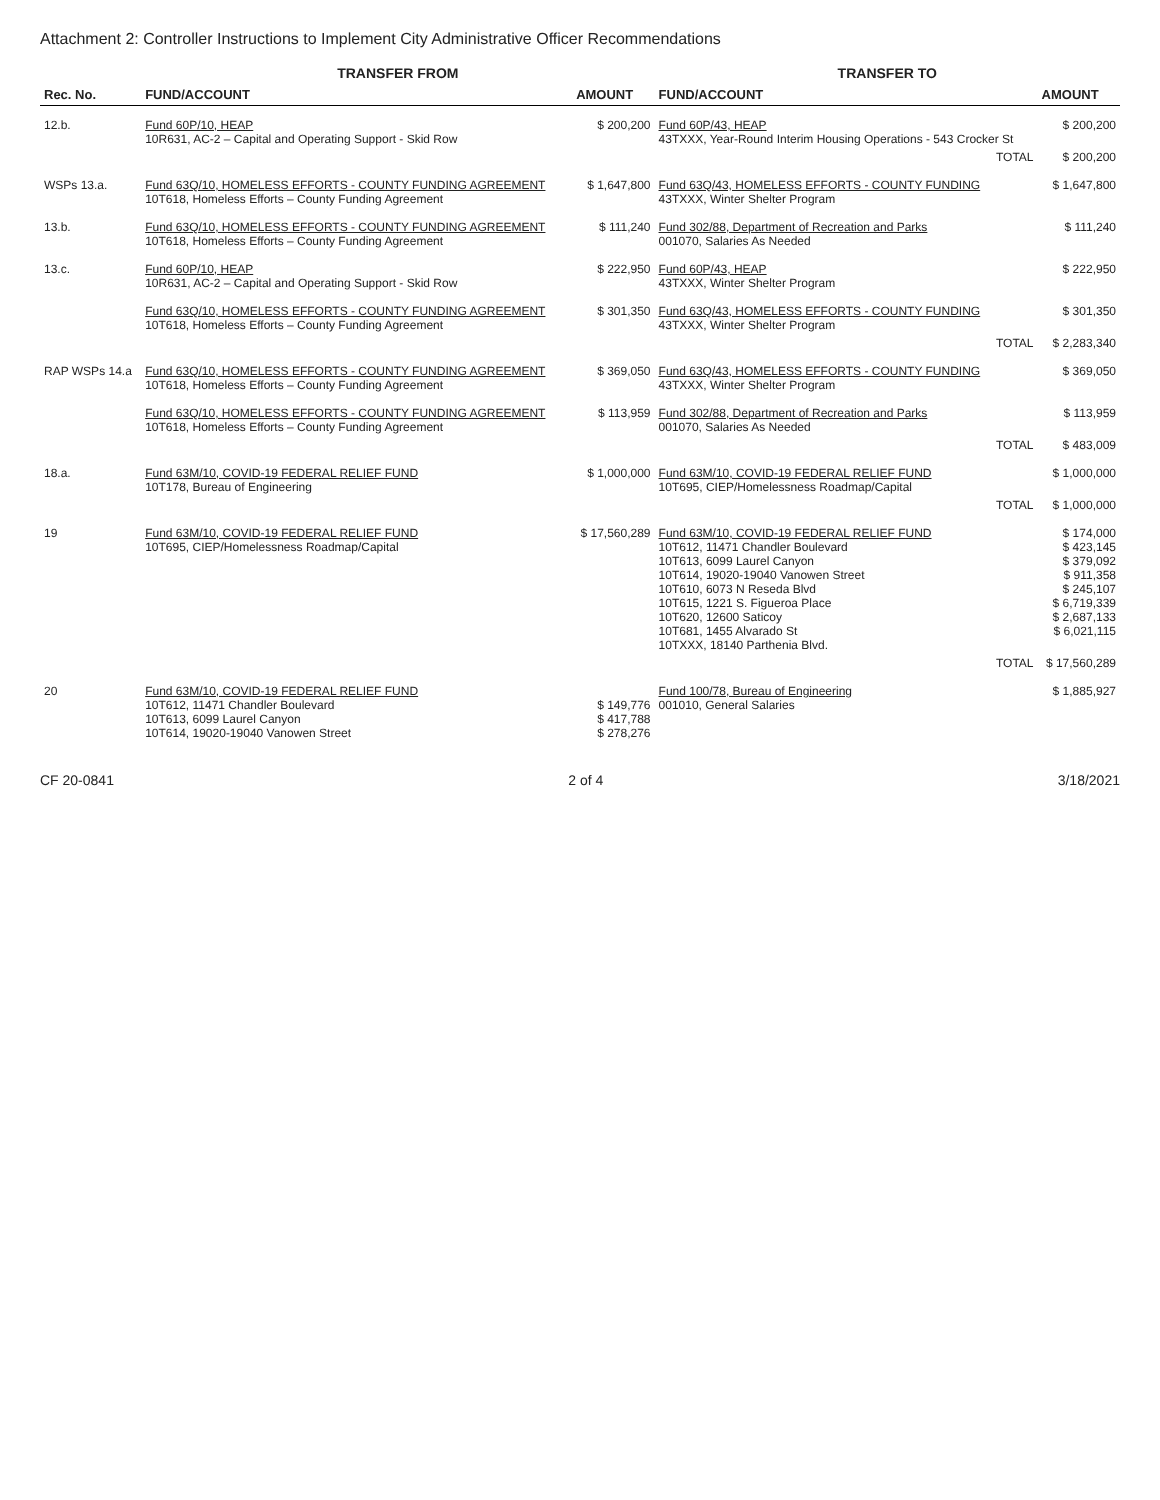Attachment 2: Controller Instructions to Implement City Administrative Officer Recommendations
| | TRANSFER FROM | | TRANSFER TO | |
| --- | --- | --- | --- | --- |
| Rec. No. | FUND/ACCOUNT | AMOUNT | FUND/ACCOUNT | AMOUNT |
| 12.b. | Fund 60P/10, HEAP 10R631, AC-2 – Capital and Operating Support - Skid Row | $ 200,200 | Fund 60P/43, HEAP 43TXXX, Year-Round Interim Housing Operations - 543 Crocker St | $ 200,200 |
| | | | TOTAL | $ 200,200 |
| WSPs 13.a. | Fund 63Q/10, HOMELESS EFFORTS - COUNTY FUNDING AGREEMENT 10T618, Homeless Efforts – County Funding Agreement | $ 1,647,800 | Fund 63Q/43, HOMELESS EFFORTS - COUNTY FUNDING 43TXXX, Winter Shelter Program | $ 1,647,800 |
| 13.b. | Fund 63Q/10, HOMELESS EFFORTS - COUNTY FUNDING AGREEMENT 10T618, Homeless Efforts – County Funding Agreement | $ 111,240 | Fund 302/88, Department of Recreation and Parks 001070, Salaries As Needed | $ 111,240 |
| 13.c. | Fund 60P/10, HEAP 10R631, AC-2 – Capital and Operating Support - Skid Row | $ 222,950 | Fund 60P/43, HEAP 43TXXX, Winter Shelter Program | $ 222,950 |
| | Fund 63Q/10, HOMELESS EFFORTS - COUNTY FUNDING AGREEMENT 10T618, Homeless Efforts – County Funding Agreement | $ 301,350 | Fund 63Q/43, HOMELESS EFFORTS - COUNTY FUNDING 43TXXX, Winter Shelter Program | $ 301,350 |
| | | | TOTAL | $ 2,283,340 |
| RAP WSPs 14.a | Fund 63Q/10, HOMELESS EFFORTS - COUNTY FUNDING AGREEMENT 10T618, Homeless Efforts – County Funding Agreement | $ 369,050 | Fund 63Q/43, HOMELESS EFFORTS - COUNTY FUNDING 43TXXX, Winter Shelter Program | $ 369,050 |
| | Fund 63Q/10, HOMELESS EFFORTS - COUNTY FUNDING AGREEMENT 10T618, Homeless Efforts – County Funding Agreement | $ 113,959 | Fund 302/88, Department of Recreation and Parks 001070, Salaries As Needed | $ 113,959 |
| | | | TOTAL | $ 483,009 |
| 18.a. | Fund 63M/10, COVID-19 FEDERAL RELIEF FUND 10T178, Bureau of Engineering | $ 1,000,000 | Fund 63M/10, COVID-19 FEDERAL RELIEF FUND 10T695, CIEP/Homelessness Roadmap/Capital | $ 1,000,000 |
| | | | TOTAL | $ 1,000,000 |
| 19 | Fund 63M/10, COVID-19 FEDERAL RELIEF FUND 10T695, CIEP/Homelessness Roadmap/Capital | $ 17,560,289 | Fund 63M/10, COVID-19 FEDERAL RELIEF FUND 10T612, 11471 Chandler Boulevard 10T613, 6099 Laurel Canyon 10T614, 19020-19040 Vanowen Street 10T610, 6073 N Reseda Blvd 10T615, 1221 S. Figueroa Place 10T620, 12600 Saticoy 10T681, 1455 Alvarado St 10TXXX, 18140 Parthenia Blvd. | $ 174,000 $ 423,145 $ 379,092 $ 911,358 $ 245,107 $ 6,719,339 $ 2,687,133 $ 6,021,115 |
| | | | TOTAL | $ 17,560,289 |
| 20 | Fund 63M/10, COVID-19 FEDERAL RELIEF FUND 10T612, 11471 Chandler Boulevard 10T613, 6099 Laurel Canyon 10T614, 19020-19040 Vanowen Street | $ 149,776 $ 417,788 $ 278,276 | Fund 100/78, Bureau of Engineering 001010, General Salaries | $ 1,885,927 |
CF 20-0841 2 of 4 3/18/2021